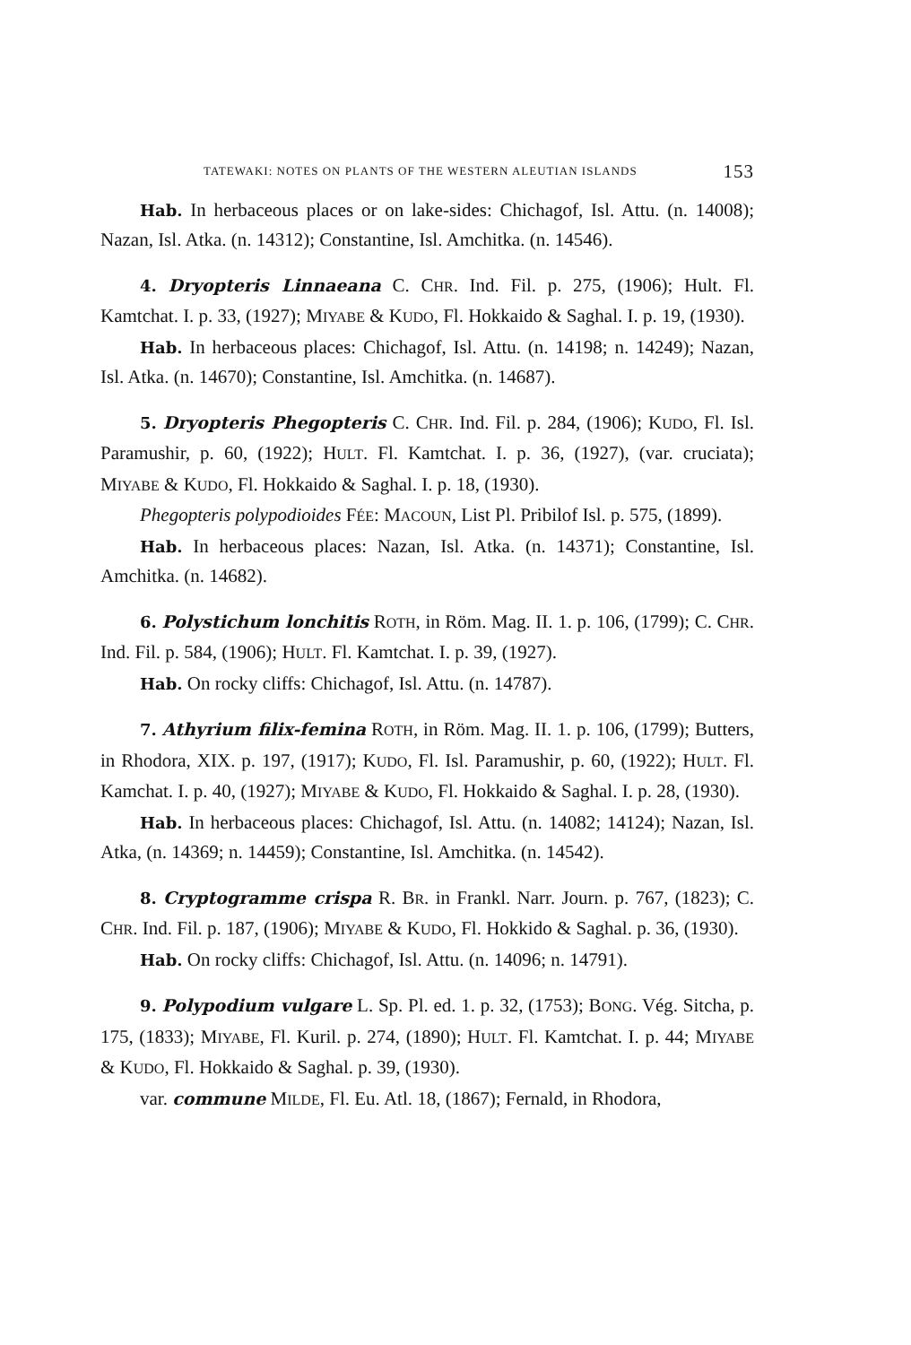TATEWAKI: NOTES ON PLANTS OF THE WESTERN ALEUTIAN ISLANDS 153
Hab. In herbaceous places or on lake-sides: Chichagof, Isl. Attu. (n. 14008); Nazan, Isl. Atka. (n. 14312); Constantine, Isl. Amchitka. (n. 14546).
4. Dryopteris Linnaeana C. CHR. Ind. Fil. p. 275, (1906); Hult. Fl. Kamtchat. I. p. 33, (1927); MIYABE & KUDO, Fl. Hokkaido & Saghal. I. p. 19, (1930).
Hab. In herbaceous places: Chichagof, Isl. Attu. (n. 14198; n. 14249); Nazan, Isl. Atka. (n. 14670); Constantine, Isl. Amchitka. (n. 14687).
5. Dryopteris Phegopteris C. CHR. Ind. Fil. p. 284, (1906); KUDO, Fl. Isl. Paramushir, p. 60, (1922); HULT. Fl. Kamtchat. I. p. 36, (1927), (var. cruciata); MIYABE & KUDO, Fl. Hokkaido & Saghal. I. p. 18, (1930).
Phegopteris polypodioides FÉE: MACOUN, List Pl. Pribilof Isl. p. 575, (1899).
Hab. In herbaceous places: Nazan, Isl. Atka. (n. 14371); Constantine, Isl. Amchitka. (n. 14682).
6. Polystichum lonchitis ROTH, in Röm. Mag. II. 1. p. 106, (1799); C. CHR. Ind. Fil. p. 584, (1906); HULT. Fl. Kamtchat. I. p. 39, (1927).
Hab. On rocky cliffs: Chichagof, Isl. Attu. (n. 14787).
7. Athyrium filix-femina ROTH, in Röm. Mag. II. 1. p. 106, (1799); Butters, in Rhodora, XIX. p. 197, (1917); KUDO, Fl. Isl. Paramushir, p. 60, (1922); HULT. Fl. Kamchat. I. p. 40, (1927); MIYABE & KUDO, Fl. Hokkaido & Saghal. I. p. 28, (1930).
Hab. In herbaceous places: Chichagof, Isl. Attu. (n. 14082; 14124); Nazan, Isl. Atka, (n. 14369; n. 14459); Constantine, Isl. Amchitka. (n. 14542).
8. Cryptogramme crispa R. BR. in Frankl. Narr. Journ. p. 767, (1823); C. CHR. Ind. Fil. p. 187, (1906); MIYABE & KUDO, Fl. Hokkido & Saghal. p. 36, (1930).
Hab. On rocky cliffs: Chichagof, Isl. Attu. (n. 14096; n. 14791).
9. Polypodium vulgare L. Sp. Pl. ed. 1. p. 32, (1753); BONG. Vég. Sitcha, p. 175, (1833); MIYABE, Fl. Kuril. p. 274, (1890); HULT. Fl. Kamtchat. I. p. 44; MIYABE & KUDO, Fl. Hokkaido & Saghal. p. 39, (1930).
var. commune MILDE, Fl. Eu. Atl. 18, (1867); Fernald, in Rhodora,